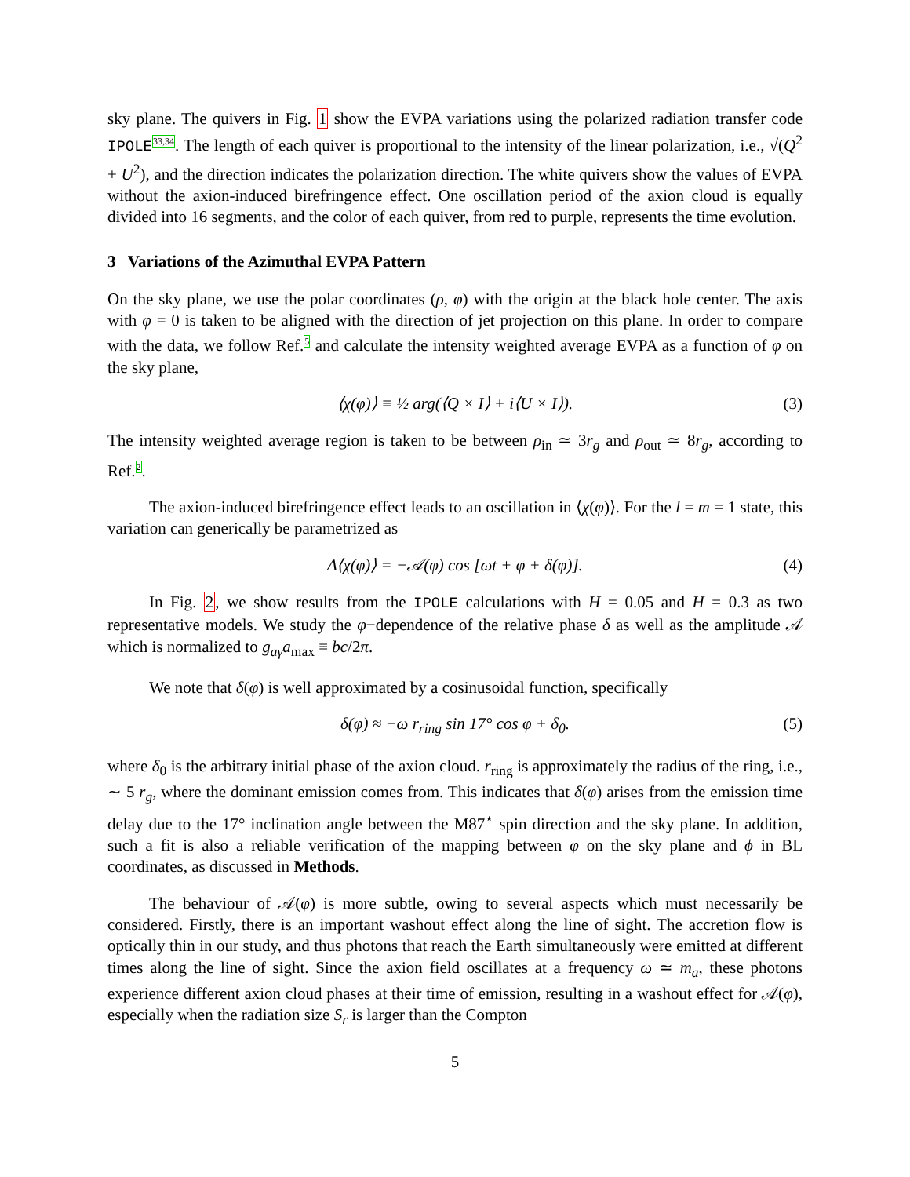sky plane. The quivers in Fig. 1 show the EVPA variations using the polarized radiation transfer code IPOLE<sup>33,34</sup>. The length of each quiver is proportional to the intensity of the linear polarization, i.e., √(Q<sup>2</sup> + U<sup>2</sup>), and the direction indicates the polarization direction. The white quivers show the values of EVPA without the axion-induced birefringence effect. One oscillation period of the axion cloud is equally divided into 16 segments, and the color of each quiver, from red to purple, represents the time evolution.
3 Variations of the Azimuthal EVPA Pattern
On the sky plane, we use the polar coordinates (ρ, φ) with the origin at the black hole center. The axis with φ = 0 is taken to be aligned with the direction of jet projection on this plane. In order to compare with the data, we follow Ref.<sup>5</sup> and calculate the intensity weighted average EVPA as a function of φ on the sky plane,
⟨χ(φ)⟩ ≡ ½ arg(⟨Q × I⟩ + i⟨U × I⟩). (3)
The intensity weighted average region is taken to be between ρ<sub>in</sub> ≃ 3r<sub>g</sub> and ρ<sub>out</sub> ≃ 8r<sub>g</sub>, according to Ref.<sup>2</sup>.
The axion-induced birefringence effect leads to an oscillation in ⟨χ(φ)⟩. For the l = m = 1 state, this variation can generically be parametrized as
Δ⟨χ(φ)⟩ = −𝒜(φ) cos [ωt + φ + δ(φ)]. (4)
In Fig. 2, we show results from the IPOLE calculations with H = 0.05 and H = 0.3 as two representative models. We study the φ−dependence of the relative phase δ as well as the amplitude 𝒜 which is normalized to g<sub>aγ</sub>a<sub>max</sub> ≡ bc/2π.
We note that δ(φ) is well approximated by a cosinusoidal function, specifically
δ(φ) ≈ −ω r<sub>ring</sub> sin 17° cos φ + δ<sub>0</sub>. (5)
where δ<sub>0</sub> is the arbitrary initial phase of the axion cloud. r<sub>ring</sub> is approximately the radius of the ring, i.e., ∼ 5 r<sub>g</sub>, where the dominant emission comes from. This indicates that δ(φ) arises from the emission time delay due to the 17° inclination angle between the M87<sup>⋆</sup> spin direction and the sky plane. In addition, such a fit is also a reliable verification of the mapping between φ on the sky plane and ϕ in BL coordinates, as discussed in Methods.
The behaviour of 𝒜(φ) is more subtle, owing to several aspects which must necessarily be considered. Firstly, there is an important washout effect along the line of sight. The accretion flow is optically thin in our study, and thus photons that reach the Earth simultaneously were emitted at different times along the line of sight. Since the axion field oscillates at a frequency ω ≃ m<sub>a</sub>, these photons experience different axion cloud phases at their time of emission, resulting in a washout effect for 𝒜(φ), especially when the radiation size S<sub>r</sub> is larger than the Compton
5